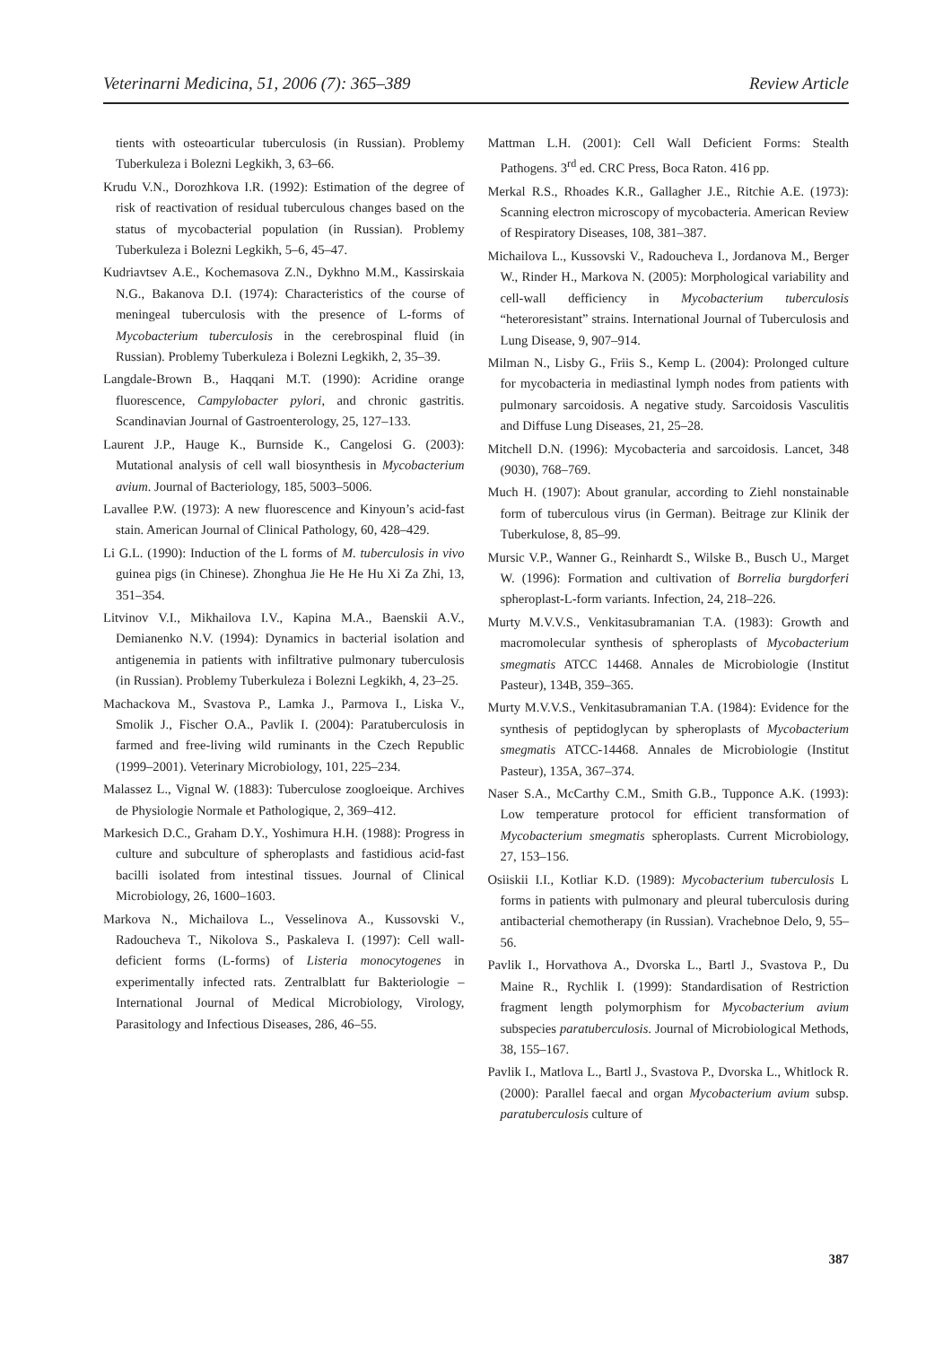Veterinarni Medicina, 51, 2006 (7): 365–389 Review Article
tients with osteoarticular tuberculosis (in Russian). Problemy Tuberkuleza i Bolezni Legkikh, 3, 63–66.
Krudu V.N., Dorozhkova I.R. (1992): Estimation of the degree of risk of reactivation of residual tuberculous changes based on the status of mycobacterial population (in Russian). Problemy Tuberkuleza i Bolezni Legkikh, 5–6, 45–47.
Kudriavtsev A.E., Kochemasova Z.N., Dykhno M.M., Kassirskaia N.G., Bakanova D.I. (1974): Characteristics of the course of meningeal tuberculosis with the presence of L-forms of Mycobacterium tuberculosis in the cerebrospinal fluid (in Russian). Problemy Tuberkuleza i Bolezni Legkikh, 2, 35–39.
Langdale-Brown B., Haqqani M.T. (1990): Acridine orange fluorescence, Campylobacter pylori, and chronic gastritis. Scandinavian Journal of Gastroenterology, 25, 127–133.
Laurent J.P., Hauge K., Burnside K., Cangelosi G. (2003): Mutational analysis of cell wall biosynthesis in Mycobacterium avium. Journal of Bacteriology, 185, 5003–5006.
Lavallee P.W. (1973): A new fluorescence and Kinyoun’s acid-fast stain. American Journal of Clinical Pathology, 60, 428–429.
Li G.L. (1990): Induction of the L forms of M. tuberculosis in vivo guinea pigs (in Chinese). Zhonghua Jie He He Hu Xi Za Zhi, 13, 351–354.
Litvinov V.I., Mikhailova I.V., Kapina M.A., Baenskii A.V., Demianenko N.V. (1994): Dynamics in bacterial isolation and antigenemia in patients with infiltrative pulmonary tuberculosis (in Russian). Problemy Tuberkuleza i Bolezni Legkikh, 4, 23–25.
Machackova M., Svastova P., Lamka J., Parmova I., Liska V., Smolik J., Fischer O.A., Pavlik I. (2004): Paratuberculosis in farmed and free-living wild ruminants in the Czech Republic (1999–2001). Veterinary Microbiology, 101, 225–234.
Malassez L., Vignal W. (1883): Tuberculose zoogloeique. Archives de Physiologie Normale et Pathologique, 2, 369–412.
Markesich D.C., Graham D.Y., Yoshimura H.H. (1988): Progress in culture and subculture of spheroplasts and fastidious acid-fast bacilli isolated from intestinal tissues. Journal of Clinical Microbiology, 26, 1600–1603.
Markova N., Michailova L., Vesselinova A., Kussovski V., Radoucheva T., Nikolova S., Paskaleva I. (1997): Cell wall-deficient forms (L-forms) of Listeria monocytogenes in experimentally infected rats. Zentralblatt fur Bakteriologie – International Journal of Medical Microbiology, Virology, Parasitology and Infectious Diseases, 286, 46–55.
Mattman L.H. (2001): Cell Wall Deficient Forms: Stealth Pathogens. 3<sup>rd</sup> ed. CRC Press, Boca Raton. 416 pp.
Merkal R.S., Rhoades K.R., Gallagher J.E., Ritchie A.E. (1973): Scanning electron microscopy of mycobacteria. American Review of Respiratory Diseases, 108, 381–387.
Michailova L., Kussovski V., Radoucheva I., Jordanova M., Berger W., Rinder H., Markova N. (2005): Morphological variability and cell-wall defficiency in Mycobacterium tuberculosis “heteroresistant” strains. International Journal of Tuberculosis and Lung Disease, 9, 907–914.
Milman N., Lisby G., Friis S., Kemp L. (2004): Prolonged culture for mycobacteria in mediastinal lymph nodes from patients with pulmonary sarcoidosis. A negative study. Sarcoidosis Vasculitis and Diffuse Lung Diseases, 21, 25–28.
Mitchell D.N. (1996): Mycobacteria and sarcoidosis. Lancet, 348 (9030), 768–769.
Much H. (1907): About granular, according to Ziehl nonstainable form of tuberculous virus (in German). Beitrage zur Klinik der Tuberkulose, 8, 85–99.
Mursic V.P., Wanner G., Reinhardt S., Wilske B., Busch U., Marget W. (1996): Formation and cultivation of Borrelia burgdorferi spheroplast-L-form variants. Infection, 24, 218–226.
Murty M.V.V.S., Venkitasubramanian T.A. (1983): Growth and macromolecular synthesis of spheroplasts of Mycobacterium smegmatis ATCC 14468. Annales de Microbiologie (Institut Pasteur), 134B, 359–365.
Murty M.V.V.S., Venkitasubramanian T.A. (1984): Evidence for the synthesis of peptidoglycan by spheroplasts of Mycobacterium smegmatis ATCC-14468. Annales de Microbiologie (Institut Pasteur), 135A, 367–374.
Naser S.A., McCarthy C.M., Smith G.B., Tupponce A.K. (1993): Low temperature protocol for efficient transformation of Mycobacterium smegmatis spheroplasts. Current Microbiology, 27, 153–156.
Osiiskii I.I., Kotliar K.D. (1989): Mycobacterium tuberculosis L forms in patients with pulmonary and pleural tuberculosis during antibacterial chemotherapy (in Russian). Vrachebnoe Delo, 9, 55–56.
Pavlik I., Horvathova A., Dvorska L., Bartl J., Svastova P., Du Maine R., Rychlik I. (1999): Standardisation of Restriction fragment length polymorphism for Mycobacterium avium subspecies paratuberculosis. Journal of Microbiological Methods, 38, 155–167.
Pavlik I., Matlova L., Bartl J., Svastova P., Dvorska L., Whitlock R. (2000): Parallel faecal and organ Mycobacterium avium subsp. paratuberculosis culture of
387